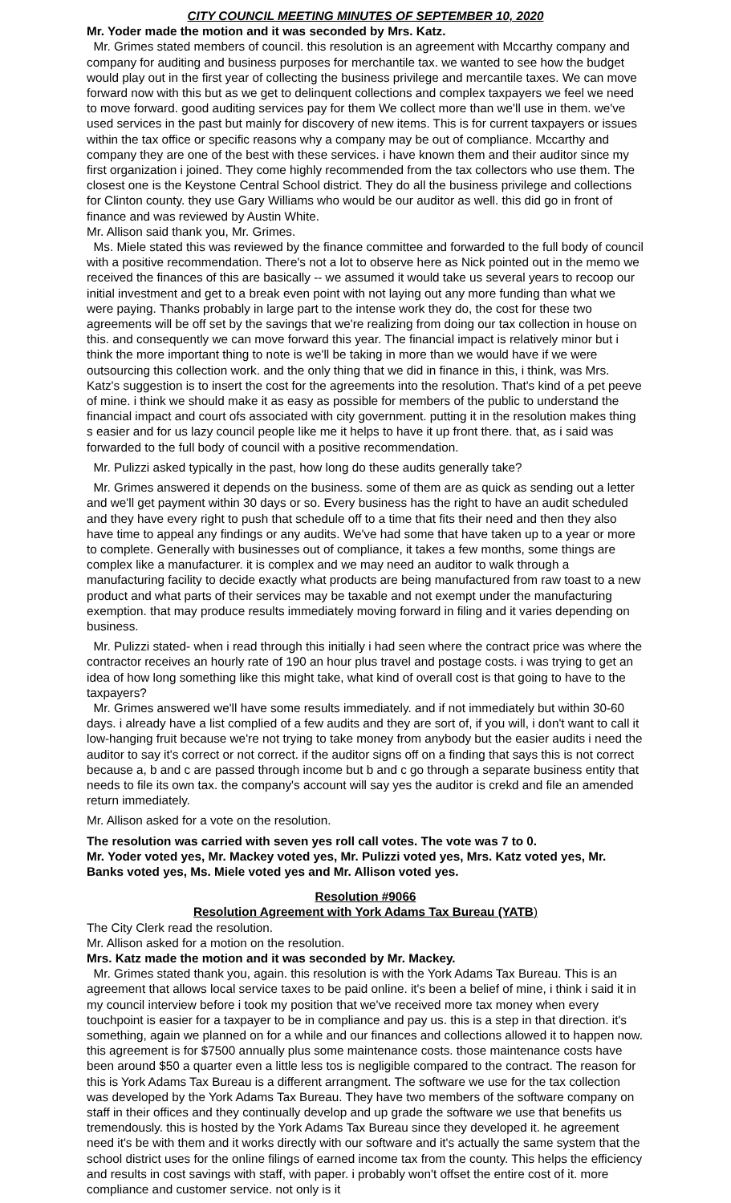CITY COUNCIL MEETING MINUTES OF SEPTEMBER 10, 2020
Mr. Yoder made the motion and it was seconded by Mrs. Katz.
Mr. Grimes stated members of council. this resolution is an agreement with Mccarthy company and company for auditing and business purposes for merchantile tax. we wanted to see how the budget would play out in the first year of collecting the business privilege and mercantile taxes. We can move forward now with this but as we get to delinquent collections and complex taxpayers we feel we need to move forward. good auditing services pay for them We collect more than we'll use in them. we've used services in the past but mainly for discovery of new items. This is for current taxpayers or issues within the tax office or specific reasons why a company may be out of compliance. Mccarthy and company they are one of the best with these services. i have known them and their auditor since my first organization i joined. They come highly recommended from the tax collectors who use them. The closest one is the Keystone Central School district. They do all the business privilege and collections for Clinton county. they use Gary Williams who would be our auditor as well. this did go in front of finance and was reviewed by Austin White.
Mr. Allison said thank you, Mr. Grimes.
Ms. Miele stated this was reviewed by the finance committee and forwarded to the full body of council with a positive recommendation. There's not a lot to observe here as Nick pointed out in the memo we received the finances of this are basically -- we assumed it would take us several years to recoop our initial investment and get to a break even point with not laying out any more funding than what we were paying. Thanks probably in large part to the intense work they do, the cost for these two agreements will be off set by the savings that we're realizing from doing our tax collection in house on this. and consequently we can move forward this year. The financial impact is relatively minor but i think the more important thing to note is we'll be taking in more than we would have if we were outsourcing this collection work. and the only thing that we did in finance in this, i think, was Mrs. Katz's suggestion is to insert the cost for the agreements into the resolution. That's kind of a pet peeve of mine. i think we should make it as easy as possible for members of the public to understand the financial impact and court ofs associated with city government. putting it in the resolution makes thing s easier and for us lazy council people like me it helps to have it up front there. that, as i said was forwarded to the full body of council with a positive recommendation.
Mr. Pulizzi asked typically in the past, how long do these audits generally take?
Mr. Grimes answered it depends on the business. some of them are as quick as sending out a letter and we'll get payment within 30 days or so. Every business has the right to have an audit scheduled and they have every right to push that schedule off to a time that fits their need and then they also have time to appeal any findings or any audits. We've had some that have taken up to a year or more to complete. Generally with businesses out of compliance, it takes a few months, some things are complex like a manufacturer. it is complex and we may need an auditor to walk through a manufacturing facility to decide exactly what products are being manufactured from raw toast to a new product and what parts of their services may be taxable and not exempt under the manufacturing exemption. that may produce results immediately moving forward in filing and it varies depending on business.
Mr. Pulizzi stated- when i read through this initially i had seen where the contract price was where the contractor receives an hourly rate of 190 an hour plus travel and postage costs. i was trying to get an idea of how long something like this might take, what kind of overall cost is that going to have to the taxpayers?
Mr. Grimes answered we'll have some results immediately. and if not immediately but within 30-60 days. i already have a list complied of a few audits and they are sort of, if you will, i don't want to call it low-hanging fruit because we're not trying to take money from anybody but the easier audits i need the auditor to say it's correct or not correct. if the auditor signs off on a finding that says this is not correct because a, b and c are passed through income but b and c go through a separate business entity that needs to file its own tax. the company's account will say yes the auditor is crekd and file an amended return immediately.
Mr. Allison asked for a vote on the resolution.
The resolution was carried with seven yes roll call votes. The vote was 7 to 0.
Mr. Yoder voted yes, Mr. Mackey voted yes, Mr. Pulizzi voted yes, Mrs. Katz voted yes, Mr. Banks voted yes, Ms. Miele voted yes and Mr. Allison voted yes.
Resolution #9066
Resolution Agreement with York Adams Tax Bureau (YATB)
The City Clerk read the resolution.
Mr. Allison asked for a motion on the resolution.
Mrs. Katz made the motion and it was seconded by Mr. Mackey.
Mr. Grimes stated thank you, again. this resolution is with the York Adams Tax Bureau. This is an agreement that allows local service taxes to be paid online. it's been a belief of mine, i think i said it in my council interview before i took my position that we've received more tax money when every touchpoint is easier for a taxpayer to be in compliance and pay us. this is a step in that direction. it's something, again we planned on for a while and our finances and collections allowed it to happen now. this agreement is for $7500 annually plus some maintenance costs. those maintenance costs have been around $50 a quarter even a little less tos is negligible compared to the contract. The reason for this is York Adams Tax Bureau is a different arrangment. The software we use for the tax collection was developed by the York Adams Tax Bureau. They have two members of the software company on staff in their offices and they continually develop and up grade the software we use that benefits us tremendously. this is hosted by the York Adams Tax Bureau since they developed it. he agreement need it's be with them and it works directly with our software and it's actually the same system that the school district uses for the online filings of earned income tax from the county. This helps the efficiency and results in cost savings with staff, with paper. i probably won't offset the entire cost of it. more compliance and customer service. not only is it